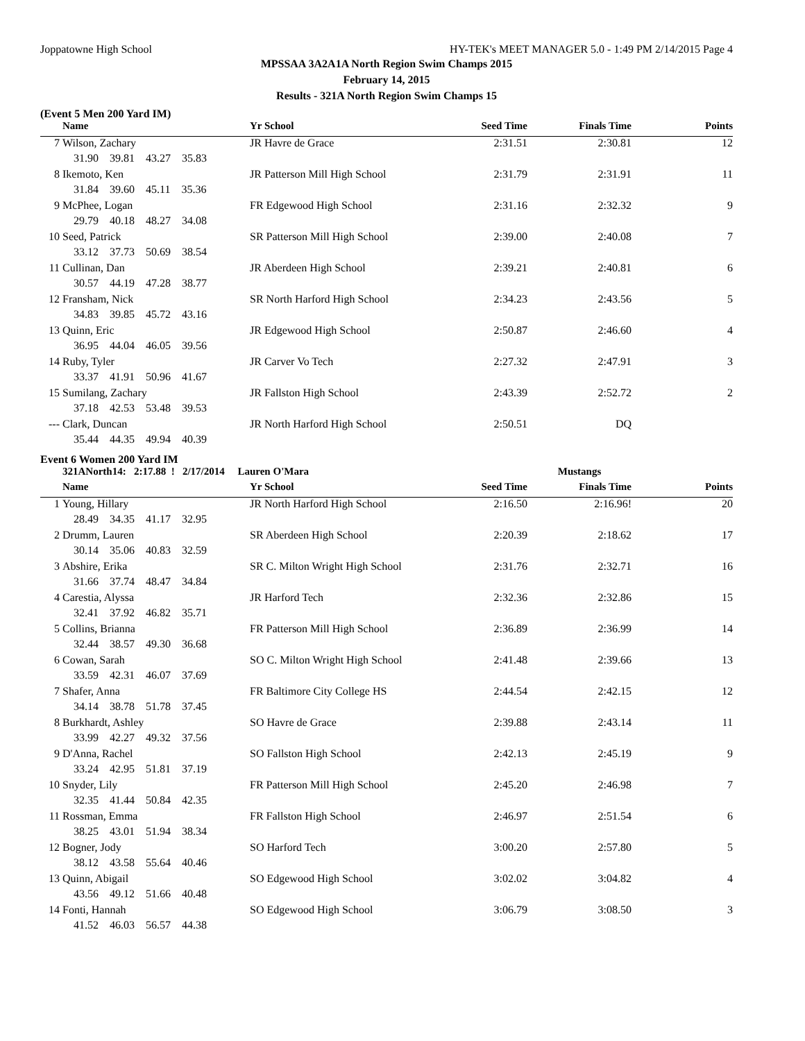Joppatowne High School HY-TEK's MEET MANAGER 5.0 - 1:49 PM 2/14/2015 Page 4
MPSSAA 3A2A1A North Region Swim Champs 2015
February 14, 2015
Results - 321A North Region Swim Champs 15
(Event 5 Men 200 Yard IM)
| | Name | Yr School | Seed Time | Finals Time | Points |
| --- | --- | --- | --- | --- | --- |
| 7 | Wilson, Zachary | JR Havre de Grace | 2:31.51 | 2:30.81 | 12 |
| | 31.90 39.81 43.27 35.83 | | | | |
| 8 | Ikemoto, Ken | JR Patterson Mill High School | 2:31.79 | 2:31.91 | 11 |
| | 31.84 39.60 45.11 35.36 | | | | |
| 9 | McPhee, Logan | FR Edgewood High School | 2:31.16 | 2:32.32 | 9 |
| | 29.79 40.18 48.27 34.08 | | | | |
| 10 | Seed, Patrick | SR Patterson Mill High School | 2:39.00 | 2:40.08 | 7 |
| | 33.12 37.73 50.69 38.54 | | | | |
| 11 | Cullinan, Dan | JR Aberdeen High School | 2:39.21 | 2:40.81 | 6 |
| | 30.57 44.19 47.28 38.77 | | | | |
| 12 | Fransham, Nick | SR North Harford High School | 2:34.23 | 2:43.56 | 5 |
| | 34.83 39.85 45.72 43.16 | | | | |
| 13 | Quinn, Eric | JR Edgewood High School | 2:50.87 | 2:46.60 | 4 |
| | 36.95 44.04 46.05 39.56 | | | | |
| 14 | Ruby, Tyler | JR Carver Vo Tech | 2:27.32 | 2:47.91 | 3 |
| | 33.37 41.91 50.96 41.67 | | | | |
| 15 | Sumilang, Zachary | JR Fallston High School | 2:43.39 | 2:52.72 | 2 |
| | 37.18 42.53 53.48 39.53 | | | | |
| --- | Clark, Duncan | JR North Harford High School | 2:50.51 | DQ | |
| | 35.44 44.35 49.94 40.39 | | | | |
Event 6 Women 200 Yard IM
| | 321ANorth14: 2:17.88 ! 2/17/2014 Lauren O'Mara | | | Mustangs | |
| | Name | Yr School | Seed Time | Finals Time | Points |
| 1 | Young, Hillary | JR North Harford High School | 2:16.50 | 2:16.96! | 20 |
| | 28.49 34.35 41.17 32.95 | | | | |
| 2 | Drumm, Lauren | SR Aberdeen High School | 2:20.39 | 2:18.62 | 17 |
| | 30.14 35.06 40.83 32.59 | | | | |
| 3 | Abshire, Erika | SR C. Milton Wright High School | 2:31.76 | 2:32.71 | 16 |
| | 31.66 37.74 48.47 34.84 | | | | |
| 4 | Carestia, Alyssa | JR Harford Tech | 2:32.36 | 2:32.86 | 15 |
| | 32.41 37.92 46.82 35.71 | | | | |
| 5 | Collins, Brianna | FR Patterson Mill High School | 2:36.89 | 2:36.99 | 14 |
| | 32.44 38.57 49.30 36.68 | | | | |
| 6 | Cowan, Sarah | SO C. Milton Wright High School | 2:41.48 | 2:39.66 | 13 |
| | 33.59 42.31 46.07 37.69 | | | | |
| 7 | Shafer, Anna | FR Baltimore City College HS | 2:44.54 | 2:42.15 | 12 |
| | 34.14 38.78 51.78 37.45 | | | | |
| 8 | Burkhardt, Ashley | SO Havre de Grace | 2:39.88 | 2:43.14 | 11 |
| | 33.99 42.27 49.32 37.56 | | | | |
| 9 | D'Anna, Rachel | SO Fallston High School | 2:42.13 | 2:45.19 | 9 |
| | 33.24 42.95 51.81 37.19 | | | | |
| 10 | Snyder, Lily | FR Patterson Mill High School | 2:45.20 | 2:46.98 | 7 |
| | 32.35 41.44 50.84 42.35 | | | | |
| 11 | Rossman, Emma | FR Fallston High School | 2:46.97 | 2:51.54 | 6 |
| | 38.25 43.01 51.94 38.34 | | | | |
| 12 | Bogner, Jody | SO Harford Tech | 3:00.20 | 2:57.80 | 5 |
| | 38.12 43.58 55.64 40.46 | | | | |
| 13 | Quinn, Abigail | SO Edgewood High School | 3:02.02 | 3:04.82 | 4 |
| | 43.56 49.12 51.66 40.48 | | | | |
| 14 | Fonti, Hannah | SO Edgewood High School | 3:06.79 | 3:08.50 | 3 |
| | 41.52 46.03 56.57 44.38 | | | | |